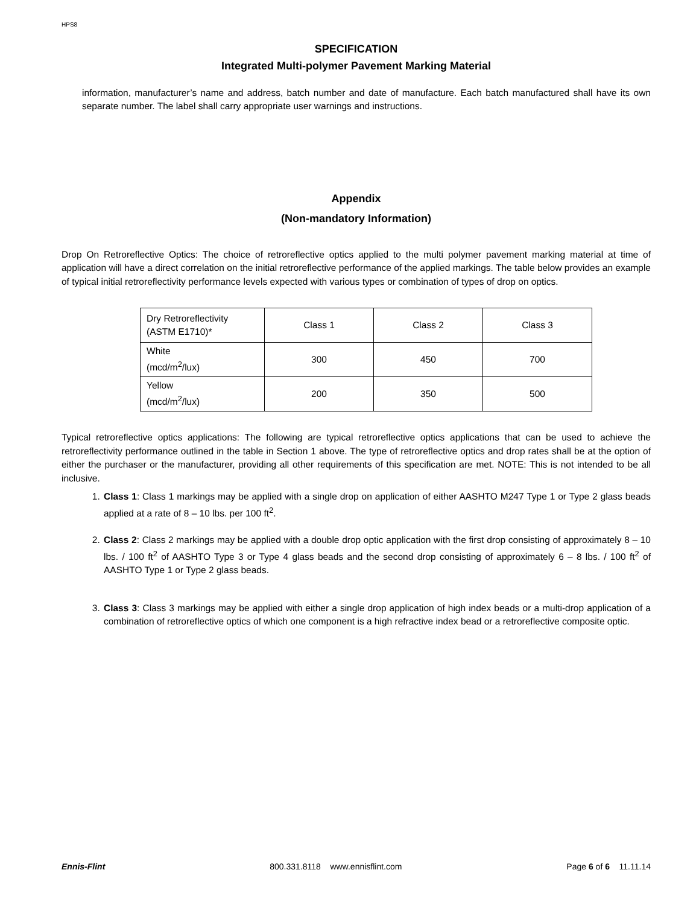HPS8
SPECIFICATION
Integrated Multi-polymer Pavement Marking Material
information, manufacturer’s name and address, batch number and date of manufacture. Each batch manufactured shall have its own separate number. The label shall carry appropriate user warnings and instructions.
Appendix
(Non-mandatory Information)
Drop On Retroreflective Optics: The choice of retroreflective optics applied to the multi polymer pavement marking material at time of application will have a direct correlation on the initial retroreflective performance of the applied markings. The table below provides an example of typical initial retroreflectivity performance levels expected with various types or combination of types of drop on optics.
| Dry Retroreflectivity (ASTM E1710)* | Class 1 | Class 2 | Class 3 |
| White (mcd/m<sup>2</sup>/lux) | 300 | 450 | 700 |
| Yellow (mcd/m<sup>2</sup>/lux) | 200 | 350 | 500 |
Typical retroreflective optics applications: The following are typical retroreflective optics applications that can be used to achieve the retroreflectivity performance outlined in the table in Section 1 above. The type of retroreflective optics and drop rates shall be at the option of either the purchaser or the manufacturer, providing all other requirements of this specification are met. NOTE: This is not intended to be all inclusive.
1. Class 1: Class 1 markings may be applied with a single drop on application of either AASHTO M247 Type 1 or Type 2 glass beads applied at a rate of 8 – 10 lbs. per 100 ft<sup>2</sup>.
2. Class 2: Class 2 markings may be applied with a double drop optic application with the first drop consisting of approximately 8 – 10 lbs. / 100 ft<sup>2</sup> of AASHTO Type 3 or Type 4 glass beads and the second drop consisting of approximately 6 – 8 lbs. / 100 ft<sup>2</sup> of AASHTO Type 1 or Type 2 glass beads.
3. Class 3: Class 3 markings may be applied with either a single drop application of high index beads or a multi-drop application of a combination of retroreflective optics of which one component is a high refractive index bead or a retroreflective composite optic.
Ennis-Flint 800.331.8118 www.ennisflint.com Page 6 of 6 11.11.14